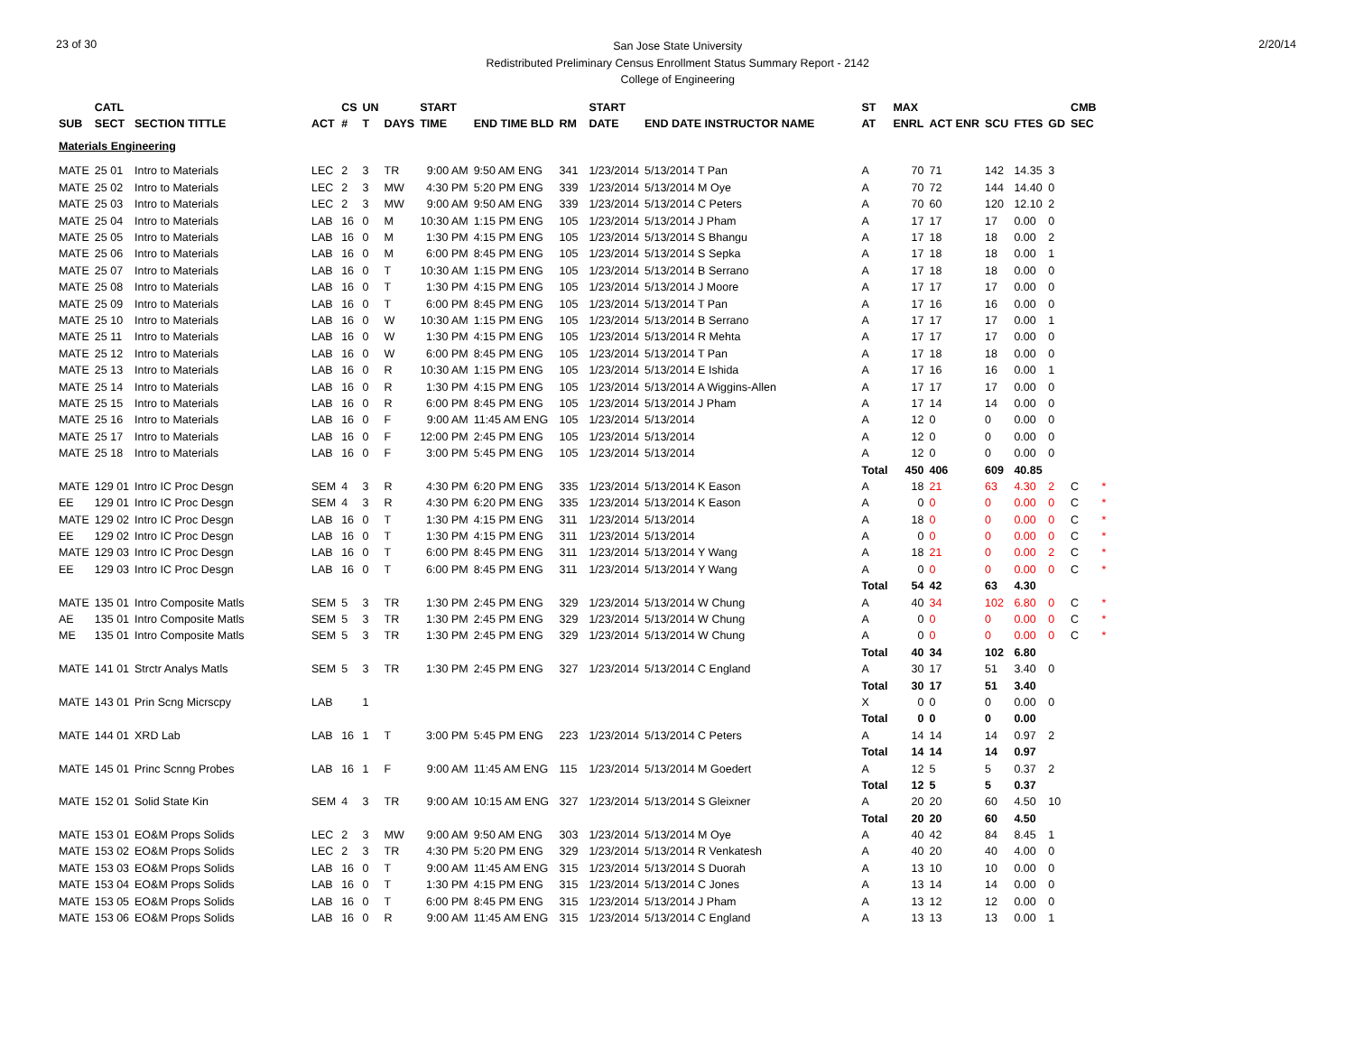23 of 30
San Jose State University
Redistributed Preliminary Census Enrollment Status Summary Report - 2142
College of Engineering
2/20/14
| | CATL | | | CS | UN | | START | | | | START | | | ST | MAX | | | | | CMB | |
| --- | --- | --- | --- | --- | --- | --- | --- | --- | --- | --- | --- | --- | --- | --- | --- | --- | --- | --- | --- | --- | --- |
| SUB | SECT | SECTION TITTLE | ACT | # | T | DAYS | TIME | END TIME BLD | RM | | DATE | END DATE INSTRUCTOR NAME | | AT | ENRL | ACT ENR | SCU | FTES | GD | SEC | |
| Materials Engineering | | | | | | | | | | | | | | | | | | | | | |
| MATE | 25 01 | Intro to Materials | LEC | 2 | 3 | TR | 9:00 AM | 9:50 AM ENG | 341 | | 1/23/2014 | 5/13/2014 T Pan | | A | 70 | 71 | 142 | 14.35 | 3 | | |
| MATE | 25 02 | Intro to Materials | LEC | 2 | 3 | MW | 4:30 PM | 5:20 PM ENG | 339 | | 1/23/2014 | 5/13/2014 M Oye | | A | 70 | 72 | 144 | 14.40 | 0 | | |
| MATE | 25 03 | Intro to Materials | LEC | 2 | 3 | MW | 9:00 AM | 9:50 AM ENG | 339 | | 1/23/2014 | 5/13/2014 C Peters | | A | 70 | 60 | 120 | 12.10 | 2 | | |
| MATE | 25 04 | Intro to Materials | LAB | 16 | 0 | M | 10:30 AM | 1:15 PM ENG | 105 | | 1/23/2014 | 5/13/2014 J Pham | | A | 17 | 17 | 17 | 0.00 | 0 | | |
| MATE | 25 05 | Intro to Materials | LAB | 16 | 0 | M | 1:30 PM | 4:15 PM ENG | 105 | | 1/23/2014 | 5/13/2014 S Bhangu | | A | 17 | 18 | 18 | 0.00 | 2 | | |
| MATE | 25 06 | Intro to Materials | LAB | 16 | 0 | M | 6:00 PM | 8:45 PM ENG | 105 | | 1/23/2014 | 5/13/2014 S Sepka | | A | 17 | 18 | 18 | 0.00 | 1 | | |
| MATE | 25 07 | Intro to Materials | LAB | 16 | 0 | T | 10:30 AM | 1:15 PM ENG | 105 | | 1/23/2014 | 5/13/2014 B Serrano | | A | 17 | 18 | 18 | 0.00 | 0 | | |
| MATE | 25 08 | Intro to Materials | LAB | 16 | 0 | T | 1:30 PM | 4:15 PM ENG | 105 | | 1/23/2014 | 5/13/2014 J Moore | | A | 17 | 17 | 17 | 0.00 | 0 | | |
| MATE | 25 09 | Intro to Materials | LAB | 16 | 0 | T | 6:00 PM | 8:45 PM ENG | 105 | | 1/23/2014 | 5/13/2014 T Pan | | A | 17 | 16 | 16 | 0.00 | 0 | | |
| MATE | 25 10 | Intro to Materials | LAB | 16 | 0 | W | 10:30 AM | 1:15 PM ENG | 105 | | 1/23/2014 | 5/13/2014 B Serrano | | A | 17 | 17 | 17 | 0.00 | 1 | | |
| MATE | 25 11 | Intro to Materials | LAB | 16 | 0 | W | 1:30 PM | 4:15 PM ENG | 105 | | 1/23/2014 | 5/13/2014 R Mehta | | A | 17 | 17 | 17 | 0.00 | 0 | | |
| MATE | 25 12 | Intro to Materials | LAB | 16 | 0 | W | 6:00 PM | 8:45 PM ENG | 105 | | 1/23/2014 | 5/13/2014 T Pan | | A | 17 | 18 | 18 | 0.00 | 0 | | |
| MATE | 25 13 | Intro to Materials | LAB | 16 | 0 | R | 10:30 AM | 1:15 PM ENG | 105 | | 1/23/2014 | 5/13/2014 E Ishida | | A | 17 | 16 | 16 | 0.00 | 1 | | |
| MATE | 25 14 | Intro to Materials | LAB | 16 | 0 | R | 1:30 PM | 4:15 PM ENG | 105 | | 1/23/2014 | 5/13/2014 A Wiggins-Allen | | A | 17 | 17 | 17 | 0.00 | 0 | | |
| MATE | 25 15 | Intro to Materials | LAB | 16 | 0 | R | 6:00 PM | 8:45 PM ENG | 105 | | 1/23/2014 | 5/13/2014 J Pham | | A | 17 | 14 | 14 | 0.00 | 0 | | |
| MATE | 25 16 | Intro to Materials | LAB | 16 | 0 | F | 9:00 AM | 11:45 AM ENG | 105 | | 1/23/2014 | 5/13/2014 | | A | 12 | 0 | 0 | 0.00 | 0 | | |
| MATE | 25 17 | Intro to Materials | LAB | 16 | 0 | F | 12:00 PM | 2:45 PM ENG | 105 | | 1/23/2014 | 5/13/2014 | | A | 12 | 0 | 0 | 0.00 | 0 | | |
| MATE | 25 18 | Intro to Materials | LAB | 16 | 0 | F | 3:00 PM | 5:45 PM ENG | 105 | | 1/23/2014 | 5/13/2014 | | A | 12 | 0 | 0 | 0.00 | 0 | | |
| | | | | | | | | | | | | | | Total | 450 | 406 | 609 | 40.85 | | | |
| MATE | 129 01 | Intro IC Proc Desgn | SEM | 4 | 3 | R | 4:30 PM | 6:20 PM ENG | 335 | | 1/23/2014 | 5/13/2014 K Eason | | A | 18 | 21 | 63 | 4.30 | 2 | C | * |
| EE | 129 01 | Intro IC Proc Desgn | SEM | 4 | 3 | R | 4:30 PM | 6:20 PM ENG | 335 | | 1/23/2014 | 5/13/2014 K Eason | | A | 0 | 0 | 0 | 0.00 | 0 | C | * |
| MATE | 129 02 | Intro IC Proc Desgn | LAB | 16 | 0 | T | 1:30 PM | 4:15 PM ENG | 311 | | 1/23/2014 | 5/13/2014 | | A | 18 | 0 | 0 | 0.00 | 0 | C | * |
| EE | 129 02 | Intro IC Proc Desgn | LAB | 16 | 0 | T | 1:30 PM | 4:15 PM ENG | 311 | | 1/23/2014 | 5/13/2014 | | A | 0 | 0 | 0 | 0.00 | 0 | C | * |
| MATE | 129 03 | Intro IC Proc Desgn | LAB | 16 | 0 | T | 6:00 PM | 8:45 PM ENG | 311 | | 1/23/2014 | 5/13/2014 Y Wang | | A | 18 | 21 | 0 | 0.00 | 2 | C | * |
| EE | 129 03 | Intro IC Proc Desgn | LAB | 16 | 0 | T | 6:00 PM | 8:45 PM ENG | 311 | | 1/23/2014 | 5/13/2014 Y Wang | | A | 0 | 0 | 0 | 0.00 | 0 | C | * |
| | | | | | | | | | | | | | | Total | 54 | 42 | 63 | 4.30 | | | |
| MATE | 135 01 | Intro Composite Matls | SEM | 5 | 3 | TR | 1:30 PM | 2:45 PM ENG | 329 | | 1/23/2014 | 5/13/2014 W Chung | | A | 40 | 34 | 102 | 6.80 | 0 | C | * |
| AE | 135 01 | Intro Composite Matls | SEM | 5 | 3 | TR | 1:30 PM | 2:45 PM ENG | 329 | | 1/23/2014 | 5/13/2014 W Chung | | A | 0 | 0 | 0 | 0.00 | 0 | C | * |
| ME | 135 01 | Intro Composite Matls | SEM | 5 | 3 | TR | 1:30 PM | 2:45 PM ENG | 329 | | 1/23/2014 | 5/13/2014 W Chung | | A | 0 | 0 | 0 | 0.00 | 0 | C | * |
| | | | | | | | | | | | | | | Total | 40 | 34 | 102 | 6.80 | | | |
| MATE | 141 01 | Strctr Analys Matls | SEM | 5 | 3 | TR | 1:30 PM | 2:45 PM ENG | 327 | | 1/23/2014 | 5/13/2014 C England | | A | 30 | 17 | 51 | 3.40 | 0 | | |
| | | | | | | | | | | | | | | Total | 30 | 17 | 51 | 3.40 | | | |
| MATE | 143 01 | Prin Scng Micrscpy | LAB | | 1 | | | | | | | | | X | 0 | 0 | 0 | 0.00 | 0 | | |
| | | | | | | | | | | | | | | Total | 0 | 0 | 0 | 0.00 | | | |
| MATE | 144 01 | XRD Lab | LAB | 16 | 1 | T | 3:00 PM | 5:45 PM ENG | 223 | | 1/23/2014 | 5/13/2014 C Peters | | A | 14 | 14 | 14 | 0.97 | 2 | | |
| | | | | | | | | | | | | | | Total | 14 | 14 | 14 | 0.97 | | | |
| MATE | 145 01 | Princ Scnng Probes | LAB | 16 | 1 | F | 9:00 AM | 11:45 AM ENG | 115 | | 1/23/2014 | 5/13/2014 M Goedert | | A | 12 | 5 | 5 | 0.37 | 2 | | |
| | | | | | | | | | | | | | | Total | 12 | 5 | 5 | 0.37 | | | |
| MATE | 152 01 | Solid State Kin | SEM | 4 | 3 | TR | 9:00 AM | 10:15 AM ENG | 327 | | 1/23/2014 | 5/13/2014 S Gleixner | | A | 20 | 20 | 60 | 4.50 | 10 | | |
| | | | | | | | | | | | | | | Total | 20 | 20 | 60 | 4.50 | | | |
| MATE | 153 01 | EO&M Props Solids | LEC | 2 | 3 | MW | 9:00 AM | 9:50 AM ENG | 303 | | 1/23/2014 | 5/13/2014 M Oye | | A | 40 | 42 | 84 | 8.45 | 1 | | |
| MATE | 153 02 | EO&M Props Solids | LEC | 2 | 3 | TR | 4:30 PM | 5:20 PM ENG | 329 | | 1/23/2014 | 5/13/2014 R Venkatesh | | A | 40 | 20 | 40 | 4.00 | 0 | | |
| MATE | 153 03 | EO&M Props Solids | LAB | 16 | 0 | T | 9:00 AM | 11:45 AM ENG | 315 | | 1/23/2014 | 5/13/2014 S Duorah | | A | 13 | 10 | 10 | 0.00 | 0 | | |
| MATE | 153 04 | EO&M Props Solids | LAB | 16 | 0 | T | 1:30 PM | 4:15 PM ENG | 315 | | 1/23/2014 | 5/13/2014 C Jones | | A | 13 | 14 | 14 | 0.00 | 0 | | |
| MATE | 153 05 | EO&M Props Solids | LAB | 16 | 0 | T | 6:00 PM | 8:45 PM ENG | 315 | | 1/23/2014 | 5/13/2014 J Pham | | A | 13 | 12 | 12 | 0.00 | 0 | | |
| MATE | 153 06 | EO&M Props Solids | LAB | 16 | 0 | R | 9:00 AM | 11:45 AM ENG | 315 | | 1/23/2014 | 5/13/2014 C England | | A | 13 | 13 | 13 | 0.00 | 1 | | |